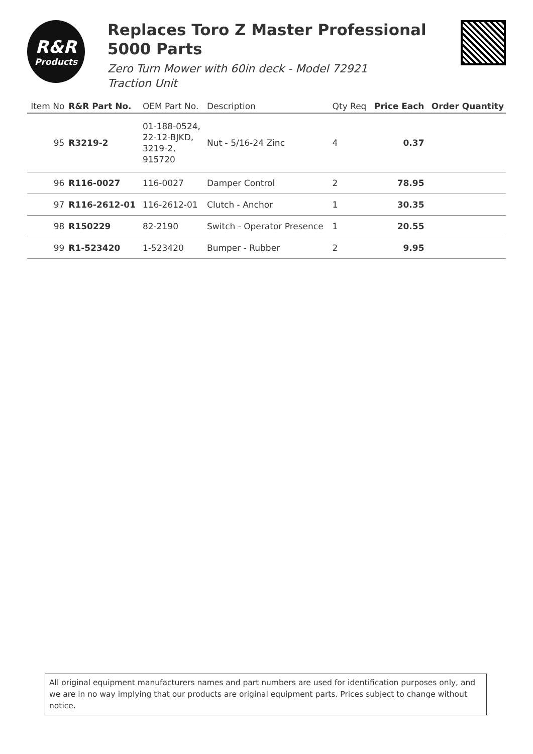R&R
Products
Replaces Toro Z Master Professional 5000 Parts
Zero Turn Mower with 60in deck - Model 72921
Traction Unit
| Item No | R&R Part No. | OEM Part No. | Description | Qty Req | Price Each | Order Quantity |
| --- | --- | --- | --- | --- | --- | --- |
| 95 | R3219-2 | 01-188-0524, 22-12-BJKD, 3219-2, 915720 | Nut - 5/16-24 Zinc | 4 | 0.37 | |
| 96 | R116-0027 | 116-0027 | Damper Control | 2 | 78.95 | |
| 97 | R116-2612-01 | 116-2612-01 | Clutch - Anchor | 1 | 30.35 | |
| 98 | R150229 | 82-2190 | Switch - Operator Presence | 1 | 20.55 | |
| 99 | R1-523420 | 1-523420 | Bumper - Rubber | 2 | 9.95 | |
All original equipment manufacturers names and part numbers are used for identification purposes only, and we are in no way implying that our products are original equipment parts. Prices subject to change without notice.